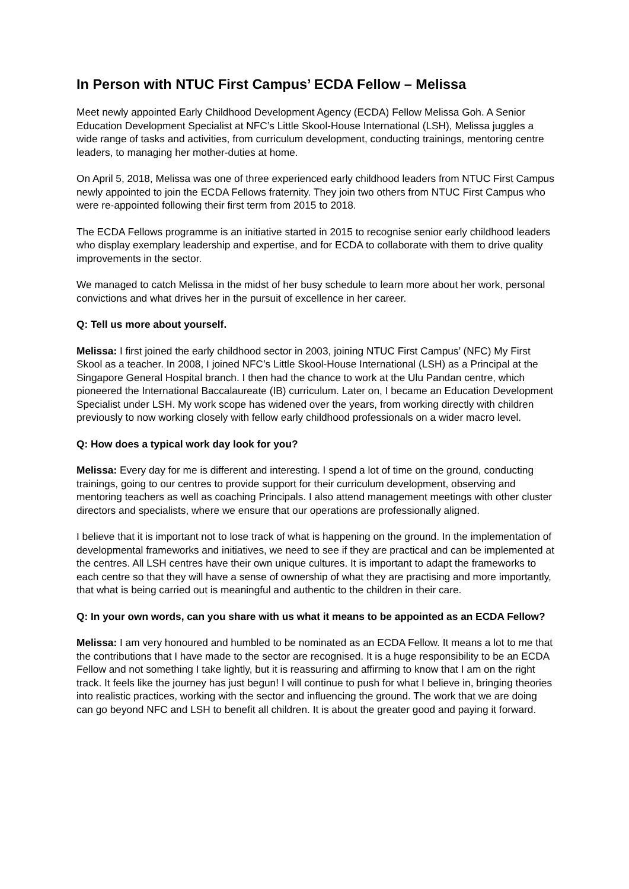In Person with NTUC First Campus’ ECDA Fellow – Melissa
Meet newly appointed Early Childhood Development Agency (ECDA) Fellow Melissa Goh. A Senior Education Development Specialist at NFC’s Little Skool-House International (LSH), Melissa juggles a wide range of tasks and activities, from curriculum development, conducting trainings, mentoring centre leaders, to managing her mother-duties at home.
On April 5, 2018, Melissa was one of three experienced early childhood leaders from NTUC First Campus newly appointed to join the ECDA Fellows fraternity. They join two others from NTUC First Campus who were re-appointed following their first term from 2015 to 2018.
The ECDA Fellows programme is an initiative started in 2015 to recognise senior early childhood leaders who display exemplary leadership and expertise, and for ECDA to collaborate with them to drive quality improvements in the sector.
We managed to catch Melissa in the midst of her busy schedule to learn more about her work, personal convictions and what drives her in the pursuit of excellence in her career.
Q: Tell us more about yourself.
Melissa: I first joined the early childhood sector in 2003, joining NTUC First Campus’ (NFC) My First Skool as a teacher. In 2008, I joined NFC’s Little Skool-House International (LSH) as a Principal at the Singapore General Hospital branch. I then had the chance to work at the Ulu Pandan centre, which pioneered the International Baccalaureate (IB) curriculum. Later on, I became an Education Development Specialist under LSH. My work scope has widened over the years, from working directly with children previously to now working closely with fellow early childhood professionals on a wider macro level.
Q: How does a typical work day look for you?
Melissa: Every day for me is different and interesting. I spend a lot of time on the ground, conducting trainings, going to our centres to provide support for their curriculum development, observing and mentoring teachers as well as coaching Principals. I also attend management meetings with other cluster directors and specialists, where we ensure that our operations are professionally aligned.
I believe that it is important not to lose track of what is happening on the ground. In the implementation of developmental frameworks and initiatives, we need to see if they are practical and can be implemented at the centres. All LSH centres have their own unique cultures. It is important to adapt the frameworks to each centre so that they will have a sense of ownership of what they are practising and more importantly, that what is being carried out is meaningful and authentic to the children in their care.
Q: In your own words, can you share with us what it means to be appointed as an ECDA Fellow?
Melissa: I am very honoured and humbled to be nominated as an ECDA Fellow. It means a lot to me that the contributions that I have made to the sector are recognised. It is a huge responsibility to be an ECDA Fellow and not something I take lightly, but it is reassuring and affirming to know that I am on the right track. It feels like the journey has just begun! I will continue to push for what I believe in, bringing theories into realistic practices, working with the sector and influencing the ground. The work that we are doing can go beyond NFC and LSH to benefit all children. It is about the greater good and paying it forward.